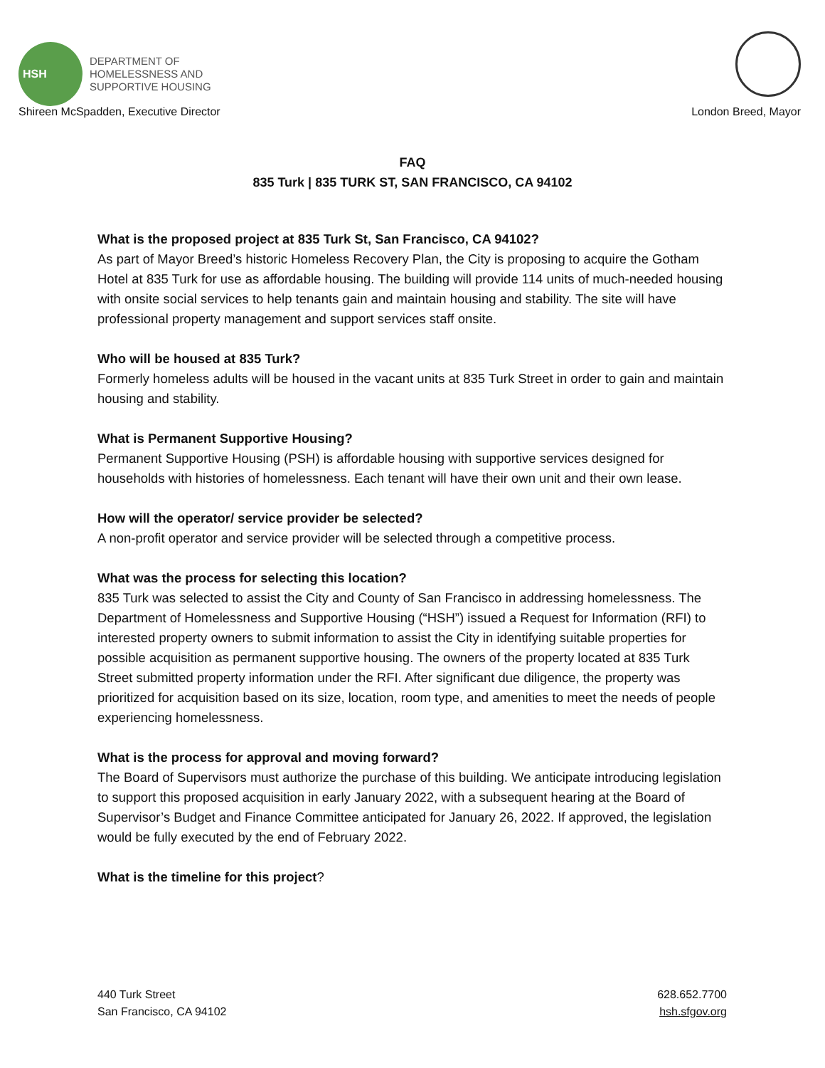HSH
DEPARTMENT OF
HOMELESSNESS AND
SUPPORTIVE HOUSING
Shireen McSpadden, Executive Director London Breed, Mayor
FAQ
835 Turk | 835 TURK ST, SAN FRANCISCO, CA 94102
What is the proposed project at 835 Turk St, San Francisco, CA 94102?
As part of Mayor Breed’s historic Homeless Recovery Plan, the City is proposing to acquire the Gotham Hotel at 835 Turk for use as affordable housing. The building will provide 114 units of much-needed housing with onsite social services to help tenants gain and maintain housing and stability. The site will have professional property management and support services staff onsite.
Who will be housed at 835 Turk?
Formerly homeless adults will be housed in the vacant units at 835 Turk Street in order to gain and maintain housing and stability.
What is Permanent Supportive Housing?
Permanent Supportive Housing (PSH) is affordable housing with supportive services designed for households with histories of homelessness. Each tenant will have their own unit and their own lease.
How will the operator/ service provider be selected?
A non-profit operator and service provider will be selected through a competitive process.
What was the process for selecting this location?
835 Turk was selected to assist the City and County of San Francisco in addressing homelessness. The Department of Homelessness and Supportive Housing (“HSH”) issued a Request for Information (RFI) to interested property owners to submit information to assist the City in identifying suitable properties for possible acquisition as permanent supportive housing. The owners of the property located at 835 Turk Street submitted property information under the RFI. After significant due diligence, the property was prioritized for acquisition based on its size, location, room type, and amenities to meet the needs of people experiencing homelessness.
What is the process for approval and moving forward?
The Board of Supervisors must authorize the purchase of this building. We anticipate introducing legislation to support this proposed acquisition in early January 2022, with a subsequent hearing at the Board of Supervisor’s Budget and Finance Committee anticipated for January 26, 2022. If approved, the legislation would be fully executed by the end of February 2022.
What is the timeline for this project?
440 Turk Street
San Francisco, CA 94102
628.652.7700
hsh.sfgov.org